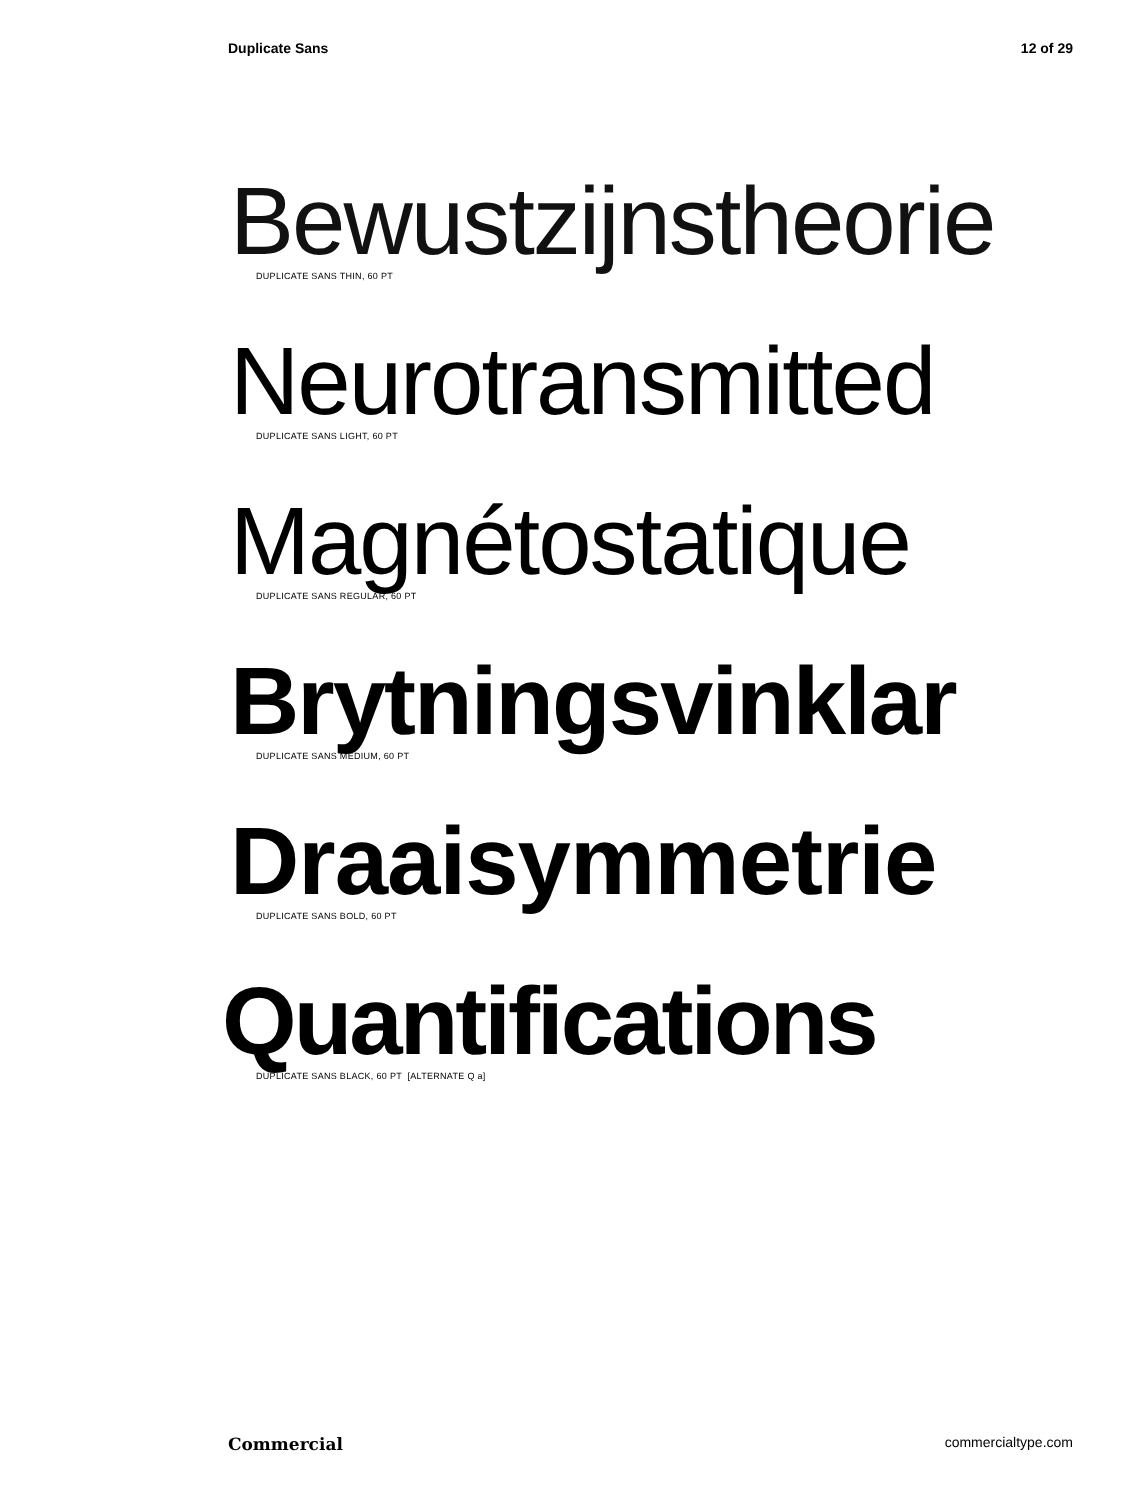Duplicate Sans 12 of 29
Bewustzijnstheorie
DUPLICATE SANS THIN, 60 PT
Neurotransmitted
DUPLICATE SANS LIGHT, 60 PT
Magnétostatique
DUPLICATE SANS REGULAR, 60 PT
Brytningsvinklar
DUPLICATE SANS MEDIUM, 60 PT
Draaisymmetrie
DUPLICATE SANS BOLD, 60 PT
Quantifications
DUPLICATE SANS BLACK, 60 PT [ALTERNATE Q a]
Commercial commercialtype.com